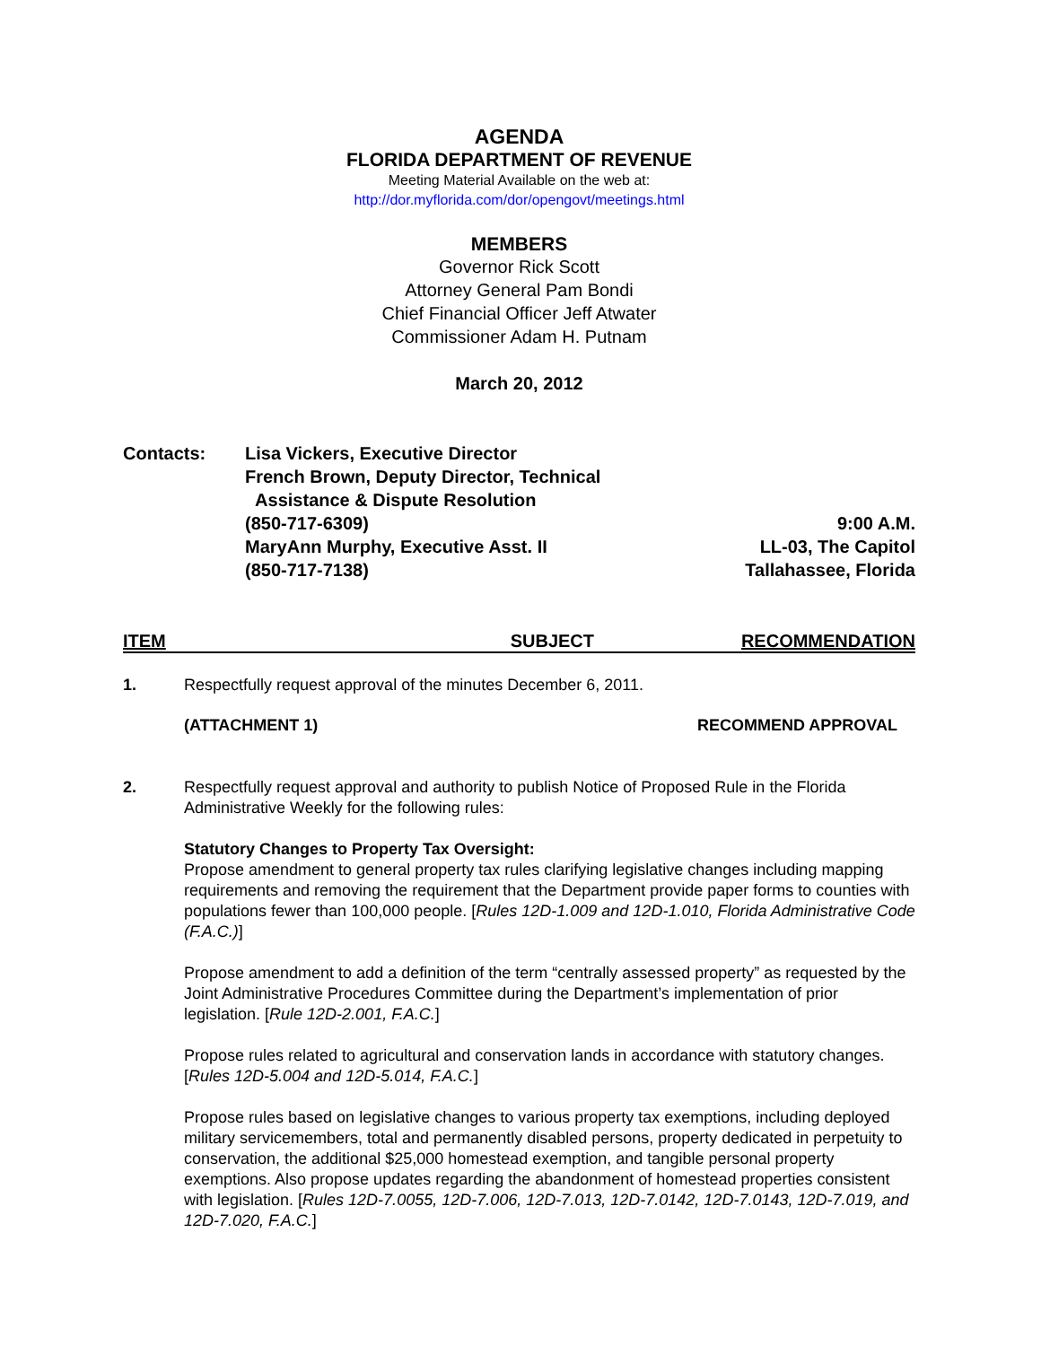AGENDA
FLORIDA DEPARTMENT OF REVENUE
Meeting Material Available on the web at:
http://dor.myflorida.com/dor/opengovt/meetings.html
MEMBERS
Governor Rick Scott
Attorney General Pam Bondi
Chief Financial Officer Jeff Atwater
Commissioner Adam H. Putnam
March 20, 2012
Contacts: Lisa Vickers, Executive Director
French Brown, Deputy Director, Technical
Assistance & Dispute Resolution
(850-717-6309)
MaryAnn Murphy, Executive Asst. II
(850-717-7138)
9:00 A.M.
LL-03, The Capitol
Tallahassee, Florida
ITEM SUBJECT RECOMMENDATION
1. Respectfully request approval of the minutes December 6, 2011.
(ATTACHMENT 1) RECOMMEND APPROVAL
2. Respectfully request approval and authority to publish Notice of Proposed Rule in the Florida Administrative Weekly for the following rules:
Statutory Changes to Property Tax Oversight:
Propose amendment to general property tax rules clarifying legislative changes including mapping requirements and removing the requirement that the Department provide paper forms to counties with populations fewer than 100,000 people. [Rules 12D-1.009 and 12D-1.010, Florida Administrative Code (F.A.C.)]
Propose amendment to add a definition of the term “centrally assessed property” as requested by the Joint Administrative Procedures Committee during the Department’s implementation of prior legislation. [Rule 12D-2.001, F.A.C.]
Propose rules related to agricultural and conservation lands in accordance with statutory changes. [Rules 12D-5.004 and 12D-5.014, F.A.C.]
Propose rules based on legislative changes to various property tax exemptions, including deployed military servicemembers, total and permanently disabled persons, property dedicated in perpetuity to conservation, the additional $25,000 homestead exemption, and tangible personal property exemptions. Also propose updates regarding the abandonment of homestead properties consistent with legislation. [Rules 12D-7.0055, 12D-7.006, 12D-7.013, 12D-7.0142, 12D-7.0143, 12D-7.019, and 12D-7.020, F.A.C.]